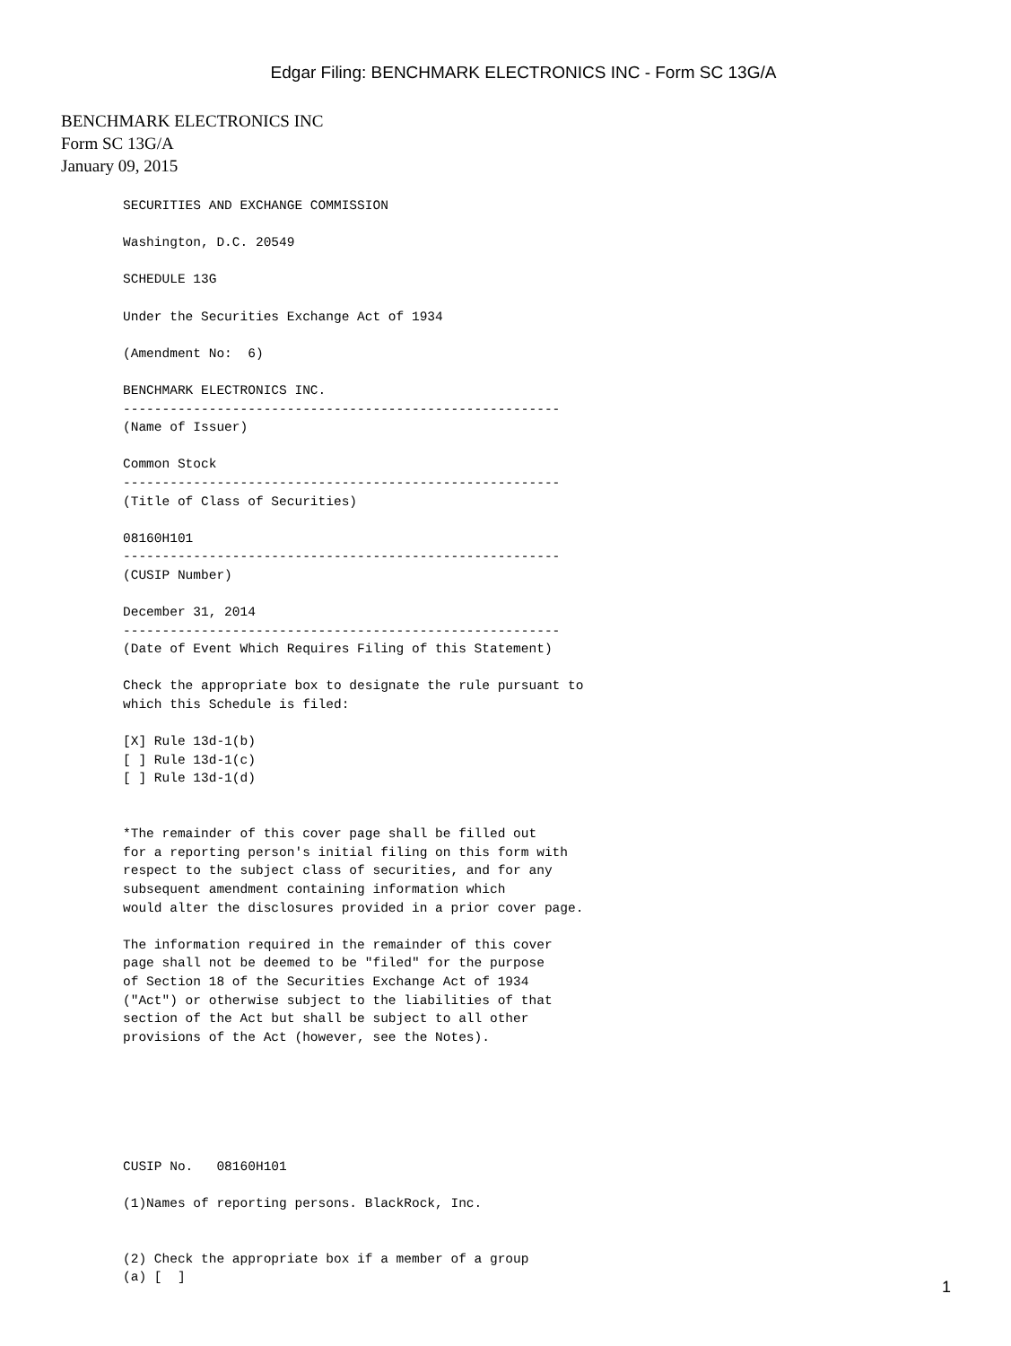Edgar Filing: BENCHMARK ELECTRONICS INC - Form SC 13G/A
BENCHMARK ELECTRONICS INC
Form SC 13G/A
January 09, 2015
SECURITIES AND EXCHANGE COMMISSION

Washington, D.C. 20549

SCHEDULE 13G

Under the Securities Exchange Act of 1934

(Amendment No:  6)

BENCHMARK ELECTRONICS INC.
--------------------------------------------------------
(Name of Issuer)

Common Stock
--------------------------------------------------------
(Title of Class of Securities)

08160H101
--------------------------------------------------------
(CUSIP Number)

December 31, 2014
--------------------------------------------------------
(Date of Event Which Requires Filing of this Statement)

Check the appropriate box to designate the rule pursuant to
which this Schedule is filed:

[X] Rule 13d-1(b)
[ ] Rule 13d-1(c)
[ ] Rule 13d-1(d)


*The remainder of this cover page shall be filled out
for a reporting person's initial filing on this form with
respect to the subject class of securities, and for any
subsequent amendment containing information which
would alter the disclosures provided in a prior cover page.

The information required in the remainder of this cover
page shall not be deemed to be "filed" for the purpose
of Section 18 of the Securities Exchange Act of 1934
("Act") or otherwise subject to the liabilities of that
section of the Act but shall be subject to all other
provisions of the Act (however, see the Notes).






CUSIP No.   08160H101

(1)Names of reporting persons. BlackRock, Inc.


(2) Check the appropriate box if a member of a group
(a) [  ]
1